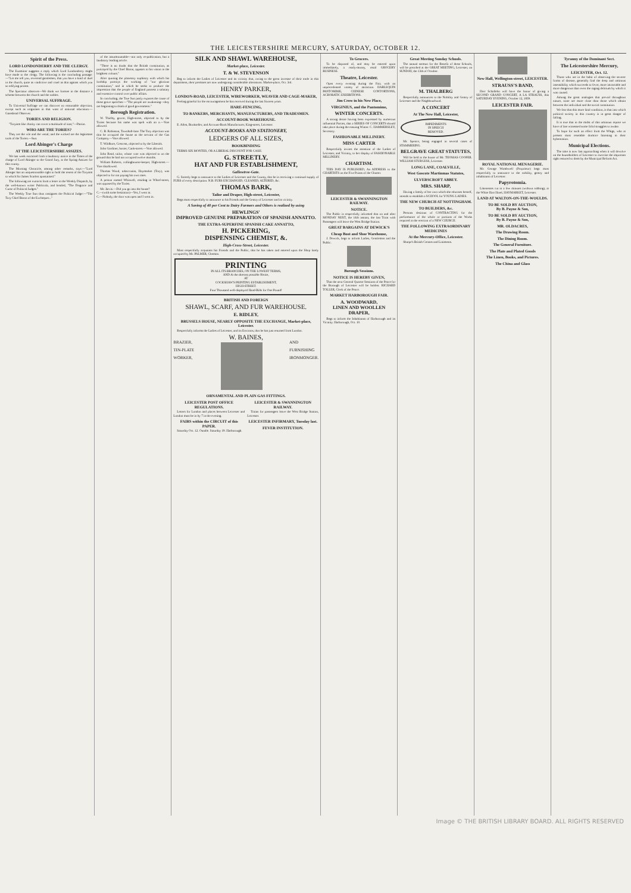THE LEICESTERSHIRE MERCURY, SATURDAY, OCTOBER 12.
Spirit of the Press.
LORD LONDONDERRY AND THE CLERGY.
The Examiner suggests a reply which Lord Londonderry might have made to the clergy. The following is the concluding passage:—"Let me tell you, reverend gentlemen, that you have a kind of duel in the church, quite as vindictive and cruel as that against which you so edifying protest.
The Spectator observes—We think we foresee in the distance a scheme between the church and the nobles.
UNIVERSAL SUFFRAGE.
To Universal Suffrage we can discover no reasonable objection, except such as originates in that want of national education.—Gateshead Observer.
TORIES AND RELIGION.
"Toryism like charity can cover a multitude of sins;"—Patriot.
WHO ARE THE TORIES?
They are the vile and the venal; and the wicked are the legitimate tools of the Tories.—Sun.
Lord Abinger's Charge
AT THE LEICESTERSHIRE ASSIZES.
We last week extracted from a laudatory notice in the Times of the charge of Lord Abinger to the Grand Jury, at the Spring Assizes for this county.
The Morning Chronicle, among other remarks, says:—"Lord Abinger has an unquestionable right to hold the tenets of the Toryism to which Sir James Scarlett apostatised."
The following are extracts from a letter in the Weekly Dispatch, by the well-known writer Publicola, and headed, "The Disgrace and Curse of Political Judges."
The Weekly True Sun thus castigates the Political Judge:—"The Tory Chief Baron of the Exchequer..."
of the insurmountable—not only re-publication, but a laudatory leading article.
"There is no doubt that the British constitution, as portrayed by the Chief Baron, appears to his vision in the brightest colours."
After quoting the planetary sophistry with which his lordship portrays the working of "our glorious constitution," and in which he seeks to produce the impression that the people of England possess a salutary and extensive control over public affairs.
In concluding, the True Sun justly exposes the cause of these grave speeches:—"The people are awakening—they are beginning to think of good government."
Borough Registration.
W. Thirlby, grocer, High-street, objected to by the Tories because his name was spelt with an a.—Vote allowed.
C. B. Robinson, Townhall-lane. The Tory objection was that he occupied the house as the servant of the Gas Company.—Vote allowed.
T. Wildbore, Crescent, objected to by the Liberals.
John Gardiner, hosier, Cank-street.—Vote allowed.
John Read, tailor, whose vote was objected to on the ground that he had not occupied twelve months.
William Roberts, collingbourne-keeper, High-street.—Vote disallowed.
Thomas Wood, tobacconist, Haymarket (Tory), was objected to for not paying his own rates.
A person named Whitwell, residing in Wharf-street, was opposed by the Tories.
Mr. Jarvis.—Did you go into the house?
C.—(with some hesitation)—Yes, I went in.
C.—Nobody, the door was open and I went in.
SILK AND SHAWL WAREHOUSE,
Market-place, Leicester.
T. & W. STEVENSON
Beg to inform the Ladies of Leicester and its vicinity that, owing to the great increase of their trade in this department, their premises are now undergoing considerable alterations. Market-place, Oct. 3rd.
HENRY PARKER,
LONDON-ROAD, LEICESTER, WIREWORKER, WEAVER AND CAGE-MAKER,
Feeling grateful for the encouragement he has received during the last Sixteen years.
HARE-FENCING,
TO BANKERS, MERCHANTS, MANUFACTURERS, AND TRADESMEN.
ACCOUNT-BOOK WAREHOUSE.
E. Allen, Bookseller, and Account-Book Manufacturer, King-street, Leicester.
ACCOUNT-BOOKS AND STATIONERY,
LEDGERS OF ALL SIZES,
BOOKBINDING
TERMS SIX MONTHS, OR A LIBERAL DISCOUNT FOR CASH.
G. STREETLY,
HAT AND FUR ESTABLISHMENT,
Gallowtree-Gate.
G. Streetly begs to announce to the Ladies of Leicester and the County, that he is receiving a continual supply of FURS of every description. N.B. FURS EXCHANGED, CLEANED, ALTERED, &c.
THOMAS BARK,
Tailor and Draper, High-street, Leicester,
Begs most respectfully to announce to his Friends and the Gentry of Leicester and its vicinity.
A Saving of 40 per Cent to Dairy Farmers and Others is realized by using
HEWLINGS'
IMPROVED GENUINE PREPARATION OF SPANISH ANNATTO.
THE EXTRA-SUPERFINE SPANISH CAKE ANNATTO,
H. PICKERING,
DISPENSING CHEMIST, &.
High-Cross-Street, Leicester.
Most respectfully acquaints his Friends and the Public, that he has taken and entered upon the Shop lately occupied by Mr. PALMER, Chemist.
PRINTING
IN ALL ITS BRANCHES, ON THE LOWEST TERMS,
AND At the shortest possible Notice,
AT
COCKSHAW'S PRINTING ESTABLISHMENT,
HIGH-STREET.
Four Thousand well-displayed Hand-Bills for One Pound!
BRITISH AND FOREIGN
SHAWL, SCARF, AND FUR WAREHOUSE.
E. RIDLEY,
BRUSSELS HOUSE, NEARLY OPPOSITE THE EXCHANGE, Market-place, Leicester.
Respectfully informs the Ladies of Leicester, and its Environs, that he has just returned from London.
W. BAINES,
BRAZIER,
TIN-PLATE
WORKER,
AND
FURNISHING
IRONMONGER.
ORNAMENTAL AND PLAIN GAS FITTINGS.
LEICESTER POST OFFICE REGULATIONS.
Letters for London and places between Leicester and London must be in by 7 in the evening.
FAIRS within the CIRCUIT of this PAPER.
Saturday Oct. 12. Oundle. Saturday 19. Harborough.
LEICESTER & SWANNINGTON RAILWAY.
Trains for passengers leave the West Bridge Station, Leicester.
LEICESTER INFIRMARY, Tuesday last.
FEVER INSTITUTION.
To Grocers.
To be disposed of, and may be entered upon immediately, a ready-money, retail GROCERY BUSINESS.
Theatre, Leicester.
Open every evening during the Fair, with an unprecedented variety of attraction. HARLEQUIN PANTOMIME, CHINESE CONTORTIONS, ACROBATIC EXHIBITIONS.
Jim Crow in his New Place,
VIRGINIUS, and the Pantomime,
WINTER CONCERTS.
A strong desire having been expressed by numerous influential Parties, that a SERIES OF CONCERTS should take place during the ensuing Winter. C. HAMMERSLEY, Secretary.
FASHIONABLE MILLINERY.
MISS CARTER
Respectfully invites the attention of the Ladies of Leicester, and Vicinity, to her display of FASHIONABLE MILLINERY.
CHARTISM.
THIS DAY IS PUBLISHED, An ADDRESS to the CHARTISTS on the Five Points of the Charter.
LEICESTER & SWANNINGTON RAILWAY.
NOTICE.
The Public is respectfully informed that on and after MONDAY NEXT, the 14th instant, the last Train with Passengers will leave the West Bridge Station.
GREAT BARGAINS AT DEWICK'S
Cheap Boot and Shoe Warehouse,
J. Dewick, begs to inform Ladies, Gentlemen and the Public.
Borough Sessions.
NOTICE IS HEREBY GIVEN,
That the next General Quarter Sessions of the Peace for the Borough of Leicester will be holden. RICHARD TOLLER, Clerk of the Peace.
MARKET HARBOROUGH FAIR.
A. WOODWARD,
LINEN AND WOOLLEN DRAPER,
Begs to inform the Inhabitants of Harborough and its Vicinity. Harborough, Oct. 10.
Great Meeting Sunday Schools.
The annual sermon for the Benefit of these Schools, will be preached at the GREAT MEETING, Leicester, on SUNDAY, the 13th of October.
M. THALBERG
Respectfully announces to the Nobility and Gentry of Leicester and the Neighbourhood.
A CONCERT
At The New Hall, Leicester,
IMPEDIMENTS
IN SPEECH
REMOVED.
Mr. Spence, being engaged in several cases of STAMMERING.
BELGRAVE GREAT STATUTES,
Will be held at the house of Mr. THOMAS COOPER. WILLIAM STURGESS, Leicester.
LONG LANE, COALVILLE,
West Goscote Martinmas Statutes,
ULVERSCROFT ABBEY.
MRS. SHARP,
Having a family of her own which she educates herself, intends to establish a SCHOOL for YOUNG LADIES.
THE NEW CHURCH AT NOTTINGHAM.
TO BUILDERS, &c.
Persons desirous of CONTRACTING for the performance of the whole or portions of the Works required in the erection of a NEW CHURCH.
THE FOLLOWING EXTRAORDINARY MEDICINES
At the Mercury-Office, Leicester.
Sharpe's British Cerates and Liniments.
New Hall, Wellington-street, LEICESTER.
STRAUSS'S BAND,
Herr Schallehn will have the honor of giving a SECOND GRAND CONCERT, A LA STRAUSS, this SATURDAY EVENING, October 12, 1839.
LEICESTER FAIR.
ROYAL NATIONAL MENAGERIE.
Mr. George Wombwell (Proprietor) begs most respectfully to announce to the nobility, gentry and inhabitants of Leicester.
Papyrotomia.
Likenesses cut in a few minutes (without rubbing), at the White Hart Hotel, HAYMARKET, Leicester.
LAND AT WALTON-ON-THE-WOULDS.
TO BE SOLD BY AUCTION,
By B. Payne & Son,
TO BE SOLD BY AUCTION,
By B. Payne & Son,
MR. OLDACRES,
The Drawing Room.
The Dining Room.
The General Furniture.
The Plate and Plated Goods
The Linen, Books, and Pictures.
The China and Glass
Tyranny of the Dominant Sect.
The Leicestershire Mercury,
LEICESTER, Oct. 12.
Those who are in the habit of observing the severer forms of disease, generally find the deep and ominous insensibility which succeeds to fever, more intractable and more dangerous than even the raging delirium by which it was caused.
Among the great analogies that prevail throughout nature, none are more close than those which obtain between the individual and the social constitution.
We fear that this more fatal condition, is that into which political society in this country is in great danger of falling.
It is true that in the midst of this ominous repose we have of late witnessed some fitful struggles to awake.
To hope for such an effect from the Whigs, who at present most resemble dormice fattening in their hybernation.
Municipal Elections.
The time is now fast approaching when it will devolve on the householders of Leicester to exercise the important right restored to them by the Municipal Reform Act.
Image © THE BRITISH LIBRARY BOARD. ALL RIGHTS RESERVED